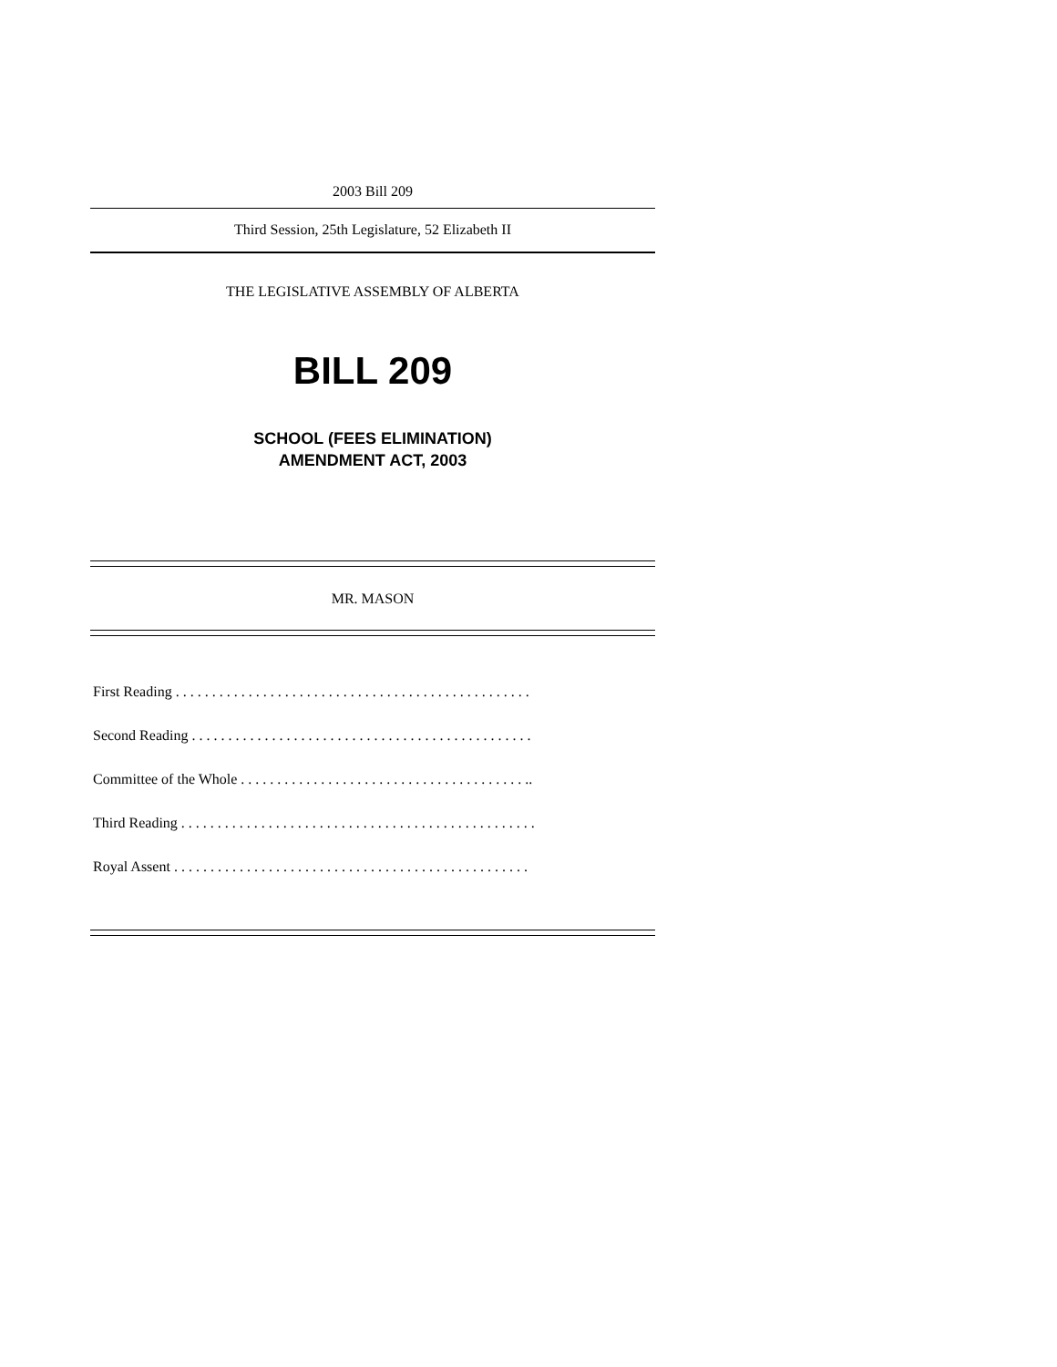2003 Bill 209
Third Session, 25th Legislature, 52 Elizabeth II
THE LEGISLATIVE ASSEMBLY OF ALBERTA
BILL 209
SCHOOL (FEES ELIMINATION)
AMENDMENT ACT, 2003
MR. MASON
First Reading . . . . . . . . . . . . . . . . . . . . . . . . . . . . . . . . . . . . . . . . . . . . . . . . .
Second Reading . . . . . . . . . . . . . . . . . . . . . . . . . . . . . . . . . . . . . . . . . . . . . . .
Committee of the Whole . . . . . . . . . . . . . . . . . . . . . . . . . . . . . . . . . . . . . . . ..
Third Reading . . . . . . . . . . . . . . . . . . . . . . . . . . . . . . . . . . . . . . . . . . . . . . . . .
Royal Assent . . . . . . . . . . . . . . . . . . . . . . . . . . . . . . . . . . . . . . . . . . . . . . . . .